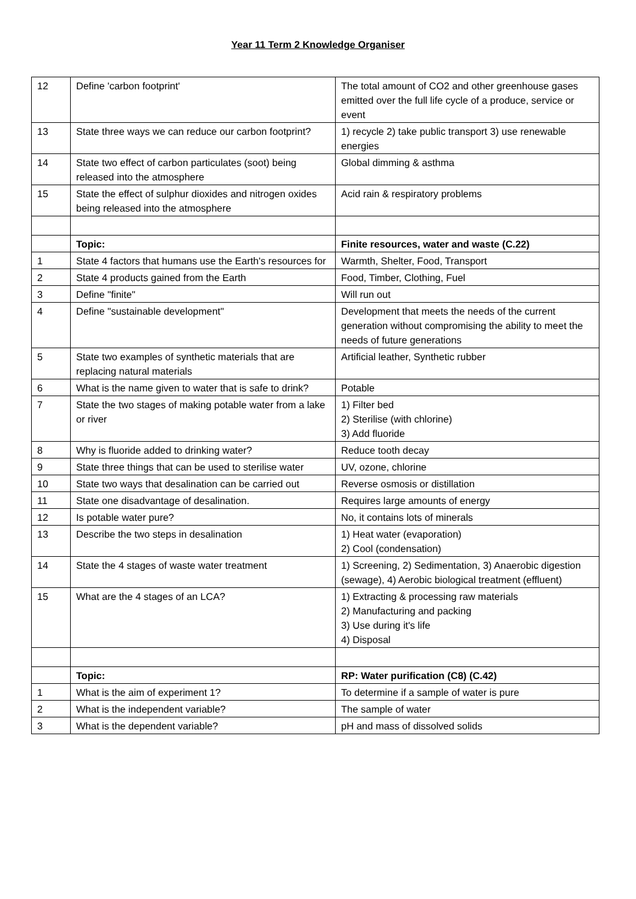Year 11 Term 2 Knowledge Organiser
| 12 | Define 'carbon footprint' | The total amount of CO2 and other greenhouse gases emitted over the full life cycle of a produce, service or event |
| 13 | State three ways we can reduce our carbon footprint? | 1) recycle 2) take public transport 3) use renewable energies |
| 14 | State two effect of carbon particulates (soot) being released into the atmosphere | Global dimming & asthma |
| 15 | State the effect of sulphur dioxides and nitrogen oxides being released into the atmosphere | Acid rain & respiratory problems |
| | Topic: | Finite resources, water and waste (C.22) |
| 1 | State 4 factors that humans use the Earth's resources for | Warmth, Shelter, Food, Transport |
| 2 | State 4 products gained from the Earth | Food, Timber, Clothing, Fuel |
| 3 | Define "finite" | Will run out |
| 4 | Define "sustainable development" | Development that meets the needs of the current generation without compromising the ability to meet the needs of future generations |
| 5 | State two examples of synthetic materials that are replacing natural materials | Artificial leather, Synthetic rubber |
| 6 | What is the name given to water that is safe to drink? | Potable |
| 7 | State the two stages of making potable water from a lake or river | 1) Filter bed 2) Sterilise (with chlorine) 3) Add fluoride |
| 8 | Why is fluoride added to drinking water? | Reduce tooth decay |
| 9 | State three things that can be used to sterilise water | UV, ozone, chlorine |
| 10 | State two ways that desalination can be carried out | Reverse osmosis or distillation |
| 11 | State one disadvantage of desalination. | Requires large amounts of energy |
| 12 | Is potable water pure? | No, it contains lots of minerals |
| 13 | Describe the two steps in desalination | 1) Heat water (evaporation) 2) Cool (condensation) |
| 14 | State the 4 stages of waste water treatment | 1) Screening, 2) Sedimentation, 3) Anaerobic digestion (sewage), 4) Aerobic biological treatment (effluent) |
| 15 | What are the 4 stages of an LCA? | 1) Extracting & processing raw materials 2) Manufacturing and packing 3) Use during it's life 4) Disposal |
| | Topic: | RP: Water purification (C8) (C.42) |
| 1 | What is the aim of experiment 1? | To determine if a sample of water is pure |
| 2 | What is the independent variable? | The sample of water |
| 3 | What is the dependent variable? | pH and mass of dissolved solids |